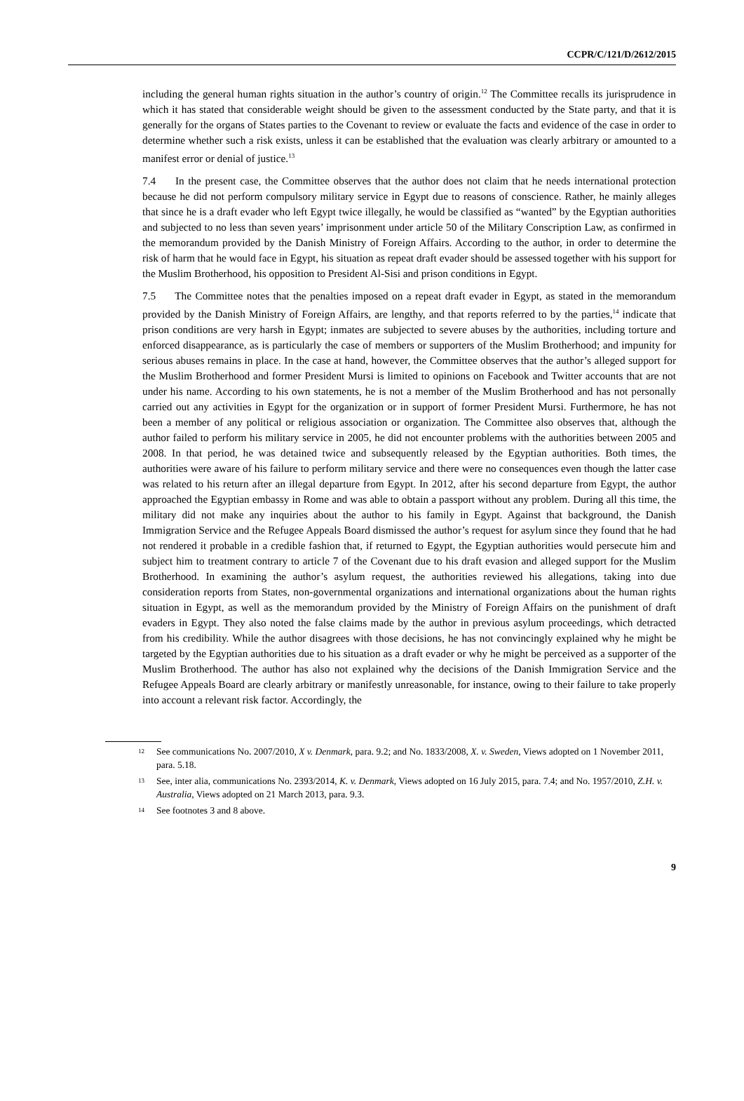CCPR/C/121/D/2612/2015
including the general human rights situation in the author’s country of origin.<sup>12</sup> The Committee recalls its jurisprudence in which it has stated that considerable weight should be given to the assessment conducted by the State party, and that it is generally for the organs of States parties to the Covenant to review or evaluate the facts and evidence of the case in order to determine whether such a risk exists, unless it can be established that the evaluation was clearly arbitrary or amounted to a manifest error or denial of justice.<sup>13</sup>
7.4 In the present case, the Committee observes that the author does not claim that he needs international protection because he did not perform compulsory military service in Egypt due to reasons of conscience. Rather, he mainly alleges that since he is a draft evader who left Egypt twice illegally, he would be classified as “wanted” by the Egyptian authorities and subjected to no less than seven years’ imprisonment under article 50 of the Military Conscription Law, as confirmed in the memorandum provided by the Danish Ministry of Foreign Affairs. According to the author, in order to determine the risk of harm that he would face in Egypt, his situation as repeat draft evader should be assessed together with his support for the Muslim Brotherhood, his opposition to President Al-Sisi and prison conditions in Egypt.
7.5 The Committee notes that the penalties imposed on a repeat draft evader in Egypt, as stated in the memorandum provided by the Danish Ministry of Foreign Affairs, are lengthy, and that reports referred to by the parties,<sup>14</sup> indicate that prison conditions are very harsh in Egypt; inmates are subjected to severe abuses by the authorities, including torture and enforced disappearance, as is particularly the case of members or supporters of the Muslim Brotherhood; and impunity for serious abuses remains in place. In the case at hand, however, the Committee observes that the author’s alleged support for the Muslim Brotherhood and former President Mursi is limited to opinions on Facebook and Twitter accounts that are not under his name. According to his own statements, he is not a member of the Muslim Brotherhood and has not personally carried out any activities in Egypt for the organization or in support of former President Mursi. Furthermore, he has not been a member of any political or religious association or organization. The Committee also observes that, although the author failed to perform his military service in 2005, he did not encounter problems with the authorities between 2005 and 2008. In that period, he was detained twice and subsequently released by the Egyptian authorities. Both times, the authorities were aware of his failure to perform military service and there were no consequences even though the latter case was related to his return after an illegal departure from Egypt. In 2012, after his second departure from Egypt, the author approached the Egyptian embassy in Rome and was able to obtain a passport without any problem. During all this time, the military did not make any inquiries about the author to his family in Egypt. Against that background, the Danish Immigration Service and the Refugee Appeals Board dismissed the author’s request for asylum since they found that he had not rendered it probable in a credible fashion that, if returned to Egypt, the Egyptian authorities would persecute him and subject him to treatment contrary to article 7 of the Covenant due to his draft evasion and alleged support for the Muslim Brotherhood. In examining the author’s asylum request, the authorities reviewed his allegations, taking into due consideration reports from States, non-governmental organizations and international organizations about the human rights situation in Egypt, as well as the memorandum provided by the Ministry of Foreign Affairs on the punishment of draft evaders in Egypt. They also noted the false claims made by the author in previous asylum proceedings, which detracted from his credibility. While the author disagrees with those decisions, he has not convincingly explained why he might be targeted by the Egyptian authorities due to his situation as a draft evader or why he might be perceived as a supporter of the Muslim Brotherhood. The author has also not explained why the decisions of the Danish Immigration Service and the Refugee Appeals Board are clearly arbitrary or manifestly unreasonable, for instance, owing to their failure to take properly into account a relevant risk factor. Accordingly, the
<sup>12</sup> See communications No. 2007/2010, X v. Denmark, para. 9.2; and No. 1833/2008, X. v. Sweden, Views adopted on 1 November 2011, para. 5.18.
<sup>13</sup> See, inter alia, communications No. 2393/2014, K. v. Denmark, Views adopted on 16 July 2015, para. 7.4; and No. 1957/2010, Z.H. v. Australia, Views adopted on 21 March 2013, para. 9.3.
<sup>14</sup> See footnotes 3 and 8 above.
9